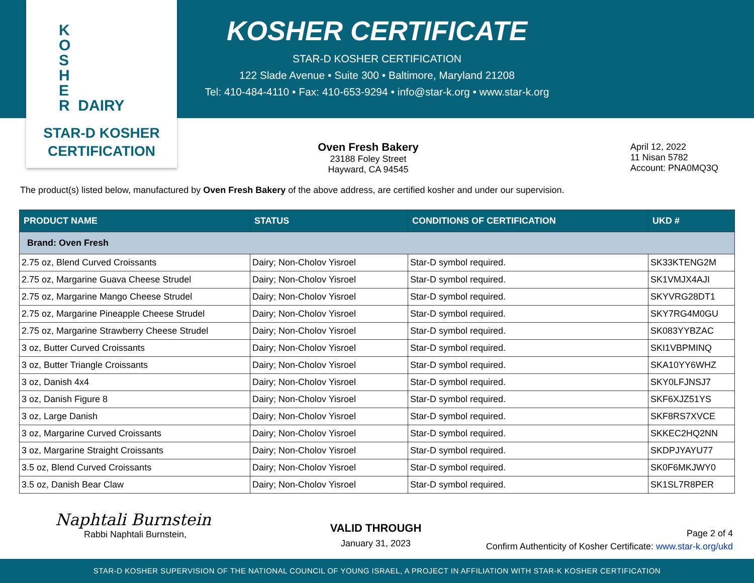K
O
S
H
E
R DAIRY
STAR-D KOSHER
CERTIFICATION
KOSHER CERTIFICATE
STAR-D KOSHER CERTIFICATION
122 Slade Avenue • Suite 300 • Baltimore, Maryland 21208
Tel: 410-484-4110 • Fax: 410-653-9294 • info@star-k.org • www.star-k.org
Oven Fresh Bakery
23188 Foley Street
Hayward, CA 94545
April 12, 2022
11 Nisan 5782
Account: PNA0MQ3Q
The product(s) listed below, manufactured by Oven Fresh Bakery of the above address, are certified kosher and under our supervision.
| PRODUCT NAME | STATUS | CONDITIONS OF CERTIFICATION | UKD # |
| --- | --- | --- | --- |
| Brand: Oven Fresh | | | |
| 2.75 oz, Blend Curved Croissants | Dairy; Non-Cholov Yisroel | Star-D symbol required. | SK33KTENG2M |
| 2.75 oz, Margarine Guava Cheese Strudel | Dairy; Non-Cholov Yisroel | Star-D symbol required. | SK1VMJX4AJI |
| 2.75 oz, Margarine Mango Cheese Strudel | Dairy; Non-Cholov Yisroel | Star-D symbol required. | SKYVRG28DT1 |
| 2.75 oz, Margarine Pineapple Cheese Strudel | Dairy; Non-Cholov Yisroel | Star-D symbol required. | SKY7RG4M0GU |
| 2.75 oz, Margarine Strawberry Cheese Strudel | Dairy; Non-Cholov Yisroel | Star-D symbol required. | SK083YYBZAC |
| 3 oz, Butter Curved Croissants | Dairy; Non-Cholov Yisroel | Star-D symbol required. | SKI1VBPMINQ |
| 3 oz, Butter Triangle Croissants | Dairy; Non-Cholov Yisroel | Star-D symbol required. | SKA10YY6WHZ |
| 3 oz, Danish 4x4 | Dairy; Non-Cholov Yisroel | Star-D symbol required. | SKY0LFJNSJ7 |
| 3 oz, Danish Figure 8 | Dairy; Non-Cholov Yisroel | Star-D symbol required. | SKF6XJZ51YS |
| 3 oz, Large Danish | Dairy; Non-Cholov Yisroel | Star-D symbol required. | SKF8RS7XVCE |
| 3 oz, Margarine Curved Croissants | Dairy; Non-Cholov Yisroel | Star-D symbol required. | SKKEC2HQ2NN |
| 3 oz, Margarine Straight Croissants | Dairy; Non-Cholov Yisroel | Star-D symbol required. | SKDPJYAYU77 |
| 3.5 oz, Blend Curved Croissants | Dairy; Non-Cholov Yisroel | Star-D symbol required. | SK0F6MKJWY0 |
| 3.5 oz, Danish Bear Claw | Dairy; Non-Cholov Yisroel | Star-D symbol required. | SK1SL7R8PER |
Naphtali Burnstein
Rabbi Naphtali Burnstein,
VALID THROUGH
January 31, 2023
Page 2 of 4
Confirm Authenticity of Kosher Certificate: www.star-k.org/ukd
STAR-D KOSHER SUPERVISION OF THE NATIONAL COUNCIL OF YOUNG ISRAEL, A PROJECT IN AFFILIATION WITH STAR-K KOSHER CERTIFICATION